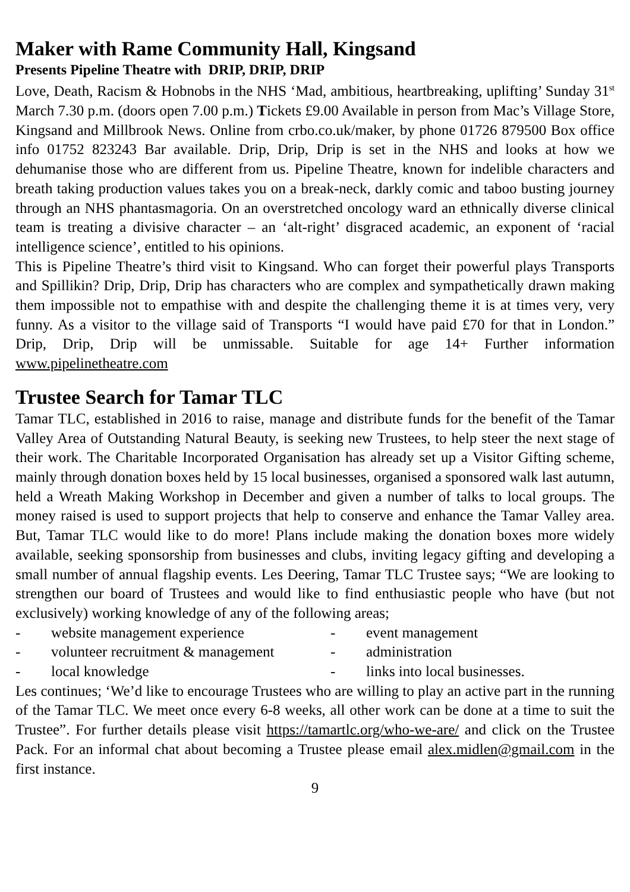Maker with Rame Community Hall, Kingsand
Presents Pipeline Theatre with DRIP, DRIP, DRIP
Love, Death, Racism & Hobnobs in the NHS ‘Mad, ambitious, heartbreaking, uplifting’ Sunday 31<sup>st</sup> March 7.30 p.m. (doors open 7.00 p.m.) Tickets £9.00 Available in person from Mac’s Village Store, Kingsand and Millbrook News. Online from crbo.co.uk/maker, by phone 01726 879500 Box office info 01752 823243 Bar available. Drip, Drip, Drip is set in the NHS and looks at how we dehumanise those who are different from us. Pipeline Theatre, known for indelible characters and breath taking production values takes you on a break-neck, darkly comic and taboo busting journey through an NHS phantasmagoria. On an overstretched oncology ward an ethnically diverse clinical team is treating a divisive character – an ‘alt-right’ disgraced academic, an exponent of ‘racial intelligence science’, entitled to his opinions.
This is Pipeline Theatre’s third visit to Kingsand. Who can forget their powerful plays Transports and Spillikin? Drip, Drip, Drip has characters who are complex and sympathetically drawn making them impossible not to empathise with and despite the challenging theme it is at times very, very funny. As a visitor to the village said of Transports “I would have paid £70 for that in London.” Drip, Drip, Drip will be unmissable. Suitable for age 14+ Further information www.pipelinetheatre.com
Trustee Search for Tamar TLC
Tamar TLC, established in 2016 to raise, manage and distribute funds for the benefit of the Tamar Valley Area of Outstanding Natural Beauty, is seeking new Trustees, to help steer the next stage of their work. The Charitable Incorporated Organisation has already set up a Visitor Gifting scheme, mainly through donation boxes held by 15 local businesses, organised a sponsored walk last autumn, held a Wreath Making Workshop in December and given a number of talks to local groups. The money raised is used to support projects that help to conserve and enhance the Tamar Valley area. But, Tamar TLC would like to do more! Plans include making the donation boxes more widely available, seeking sponsorship from businesses and clubs, inviting legacy gifting and developing a small number of annual flagship events. Les Deering, Tamar TLC Trustee says; “We are looking to strengthen our board of Trustees and would like to find enthusiastic people who have (but not exclusively) working knowledge of any of the following areas;
- website management experience - event management - volunteer recruitment & management - administration - local knowledge - links into local businesses.
Les continues; ‘We’d like to encourage Trustees who are willing to play an active part in the running of the Tamar TLC. We meet once every 6-8 weeks, all other work can be done at a time to suit the Trustee”. For further details please visit https://tamartlc.org/who-we-are/ and click on the Trustee Pack. For an informal chat about becoming a Trustee please email alex.midlen@gmail.com in the first instance.
9